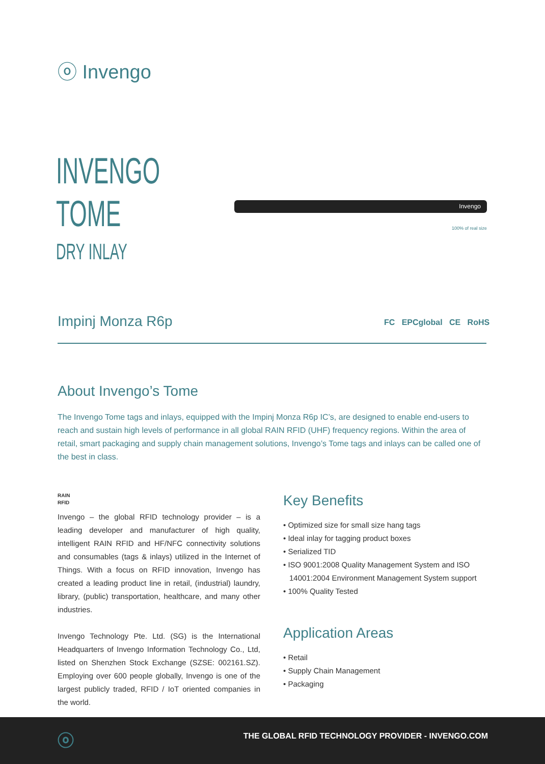ⓞ Invengo
INVENGO
TOME
DRY INLAY
Invengo
100% of real size
Impinj Monza R6p FC EPCglobal CE RoHS
About Invengo’s Tome
The Invengo Tome tags and inlays, equipped with the Impinj Monza R6p IC’s, are designed to enable end-users to reach and sustain high levels of performance in all global RAIN RFID (UHF) frequency regions. Within the area of retail, smart packaging and supply chain management solutions, Invengo’s Tome tags and inlays can be called one of the best in class.
RAIN
RFID
Invengo – the global RFID technology provider – is a leading developer and manufacturer of high quality, intelligent RAIN RFID and HF/NFC connectivity solutions and consumables (tags & inlays) utilized in the Internet of Things. With a focus on RFID innovation, Invengo has created a leading product line in retail, (industrial) laundry, library, (public) transportation, healthcare, and many other industries.
Invengo Technology Pte. Ltd. (SG) is the International Headquarters of Invengo Information Technology Co., Ltd, listed on Shenzhen Stock Exchange (SZSE: 002161.SZ). Employing over 600 people globally, Invengo is one of the largest publicly traded, RFID / IoT oriented companies in the world.
Key Benefits
• Optimized size for small size hang tags
• Ideal inlay for tagging product boxes
• Serialized TID
• ISO 9001:2008 Quality Management System and ISO 14001:2004 Environment Management System support
• 100% Quality Tested
Application Areas
• Retail
• Supply Chain Management
• Packaging
ⓞ
THE GLOBAL RFID TECHNOLOGY PROVIDER - INVENGO.COM